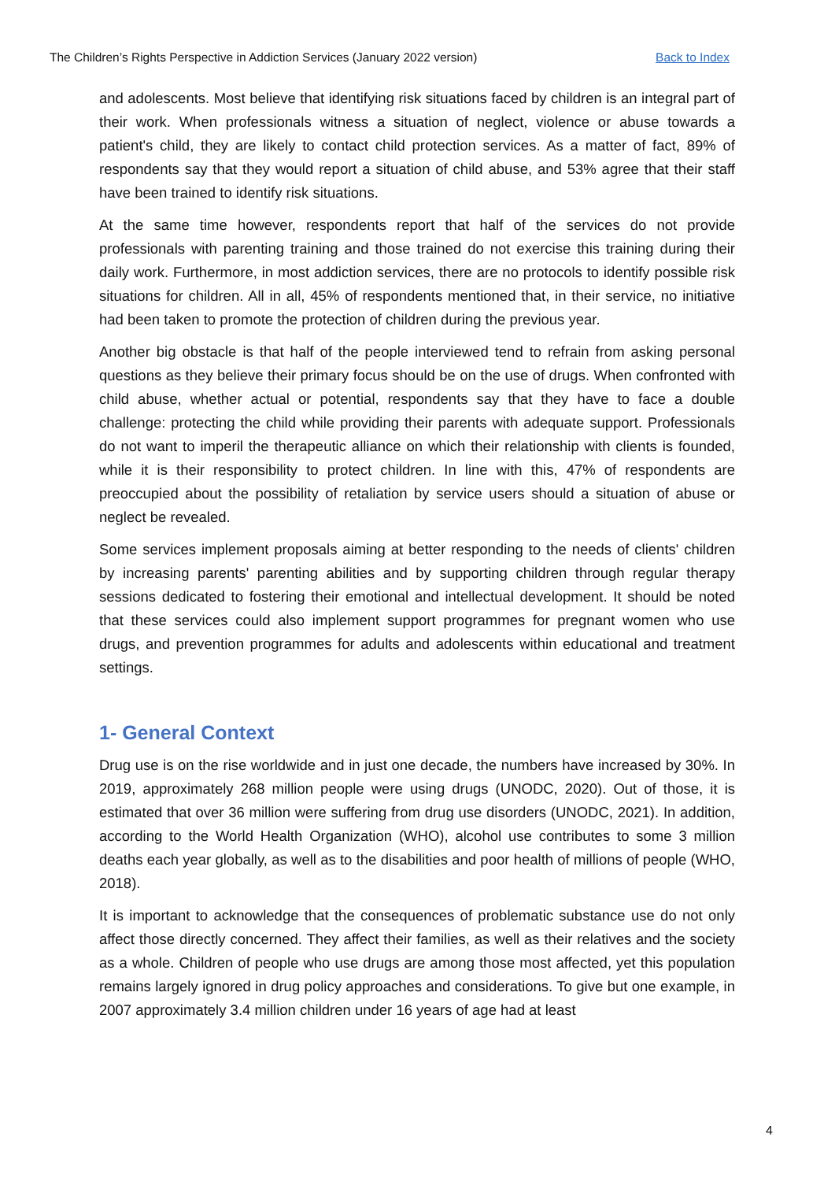The Children’s Rights Perspective in Addiction Services (January 2022 version) Back to Index
and adolescents. Most believe that identifying risk situations faced by children is an integral part of their work. When professionals witness a situation of neglect, violence or abuse towards a patient's child, they are likely to contact child protection services. As a matter of fact, 89% of respondents say that they would report a situation of child abuse, and 53% agree that their staff have been trained to identify risk situations.
At the same time however, respondents report that half of the services do not provide professionals with parenting training and those trained do not exercise this training during their daily work. Furthermore, in most addiction services, there are no protocols to identify possible risk situations for children. All in all, 45% of respondents mentioned that, in their service, no initiative had been taken to promote the protection of children during the previous year.
Another big obstacle is that half of the people interviewed tend to refrain from asking personal questions as they believe their primary focus should be on the use of drugs. When confronted with child abuse, whether actual or potential, respondents say that they have to face a double challenge: protecting the child while providing their parents with adequate support. Professionals do not want to imperil the therapeutic alliance on which their relationship with clients is founded, while it is their responsibility to protect children. In line with this, 47% of respondents are preoccupied about the possibility of retaliation by service users should a situation of abuse or neglect be revealed.
Some services implement proposals aiming at better responding to the needs of clients' children by increasing parents' parenting abilities and by supporting children through regular therapy sessions dedicated to fostering their emotional and intellectual development. It should be noted that these services could also implement support programmes for pregnant women who use drugs, and prevention programmes for adults and adolescents within educational and treatment settings.
1- General Context
Drug use is on the rise worldwide and in just one decade, the numbers have increased by 30%. In 2019, approximately 268 million people were using drugs (UNODC, 2020). Out of those, it is estimated that over 36 million were suffering from drug use disorders (UNODC, 2021). In addition, according to the World Health Organization (WHO), alcohol use contributes to some 3 million deaths each year globally, as well as to the disabilities and poor health of millions of people (WHO, 2018).
It is important to acknowledge that the consequences of problematic substance use do not only affect those directly concerned. They affect their families, as well as their relatives and the society as a whole. Children of people who use drugs are among those most affected, yet this population remains largely ignored in drug policy approaches and considerations. To give but one example, in 2007 approximately 3.4 million children under 16 years of age had at least
4